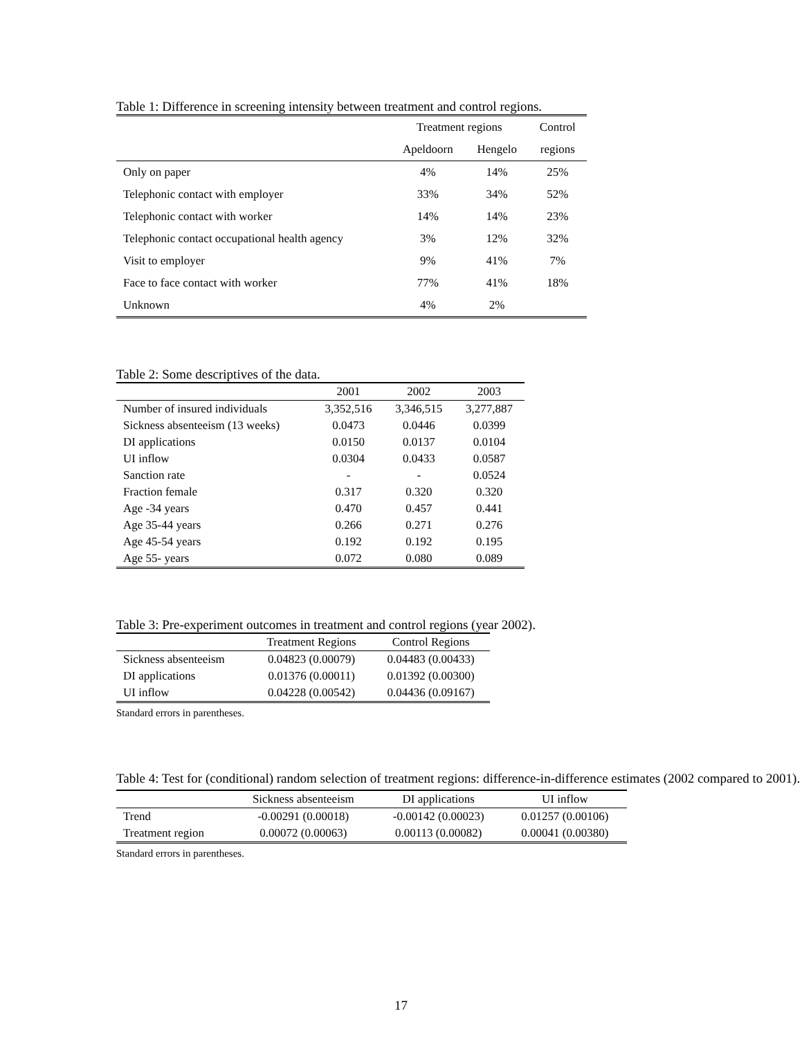Table 1: Difference in screening intensity between treatment and control regions.
| | Treatment regions | | Control |
| --- | --- | --- | --- |
| | Apeldoorn | Hengelo | regions |
| Only on paper | 4% | 14% | 25% |
| Telephonic contact with employer | 33% | 34% | 52% |
| Telephonic contact with worker | 14% | 14% | 23% |
| Telephonic contact occupational health agency | 3% | 12% | 32% |
| Visit to employer | 9% | 41% | 7% |
| Face to face contact with worker | 77% | 41% | 18% |
| Unknown | 4% | 2% | |
Table 2: Some descriptives of the data.
| | 2001 | 2002 | 2003 |
| --- | --- | --- | --- |
| Number of insured individuals | 3,352,516 | 3,346,515 | 3,277,887 |
| Sickness absenteeism (13 weeks) | 0.0473 | 0.0446 | 0.0399 |
| DI applications | 0.0150 | 0.0137 | 0.0104 |
| UI inflow | 0.0304 | 0.0433 | 0.0587 |
| Sanction rate | - | - | 0.0524 |
| Fraction female | 0.317 | 0.320 | 0.320 |
| Age -34 years | 0.470 | 0.457 | 0.441 |
| Age 35-44 years | 0.266 | 0.271 | 0.276 |
| Age 45-54 years | 0.192 | 0.192 | 0.195 |
| Age 55- years | 0.072 | 0.080 | 0.089 |
Table 3: Pre-experiment outcomes in treatment and control regions (year 2002).
| | Treatment Regions | Control Regions |
| --- | --- | --- |
| Sickness absenteeism | 0.04823 (0.00079) | 0.04483 (0.00433) |
| DI applications | 0.01376 (0.00011) | 0.01392 (0.00300) |
| UI inflow | 0.04228 (0.00542) | 0.04436 (0.09167) |
Standard errors in parentheses.
Table 4: Test for (conditional) random selection of treatment regions: difference-in-difference estimates (2002 compared to 2001).
| | Sickness absenteeism | DI applications | UI inflow |
| --- | --- | --- | --- |
| Trend | -0.00291 (0.00018) | -0.00142 (0.00023) | 0.01257 (0.00106) |
| Treatment region | 0.00072 (0.00063) | 0.00113 (0.00082) | 0.00041 (0.00380) |
Standard errors in parentheses.
17